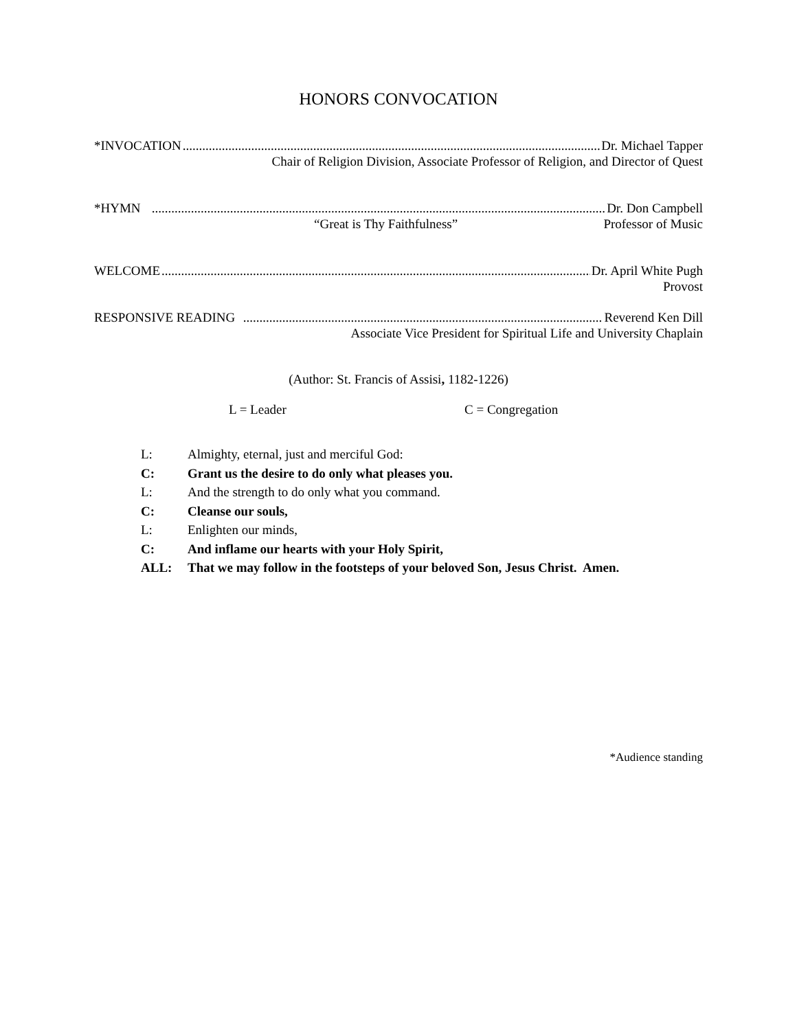HONORS CONVOCATION
*INVOCATION Dr. Michael Tapper
Chair of Religion Division, Associate Professor of Religion, and Director of Quest
*HYMN Dr. Don Campbell
“Great is Thy Faithfulness” Professor of Music
WELCOME Dr. April White Pugh
Provost
RESPONSIVE READING Reverend Ken Dill
Associate Vice President for Spiritual Life and University Chaplain
(Author: St. Francis of Assisi, 1182-1226)
L = Leader C = Congregation
L: Almighty, eternal, just and merciful God:
C: Grant us the desire to do only what pleases you.
L: And the strength to do only what you command.
C: Cleanse our souls,
L: Enlighten our minds,
C: And inflame our hearts with your Holy Spirit,
ALL: That we may follow in the footsteps of your beloved Son, Jesus Christ. Amen.
*Audience standing